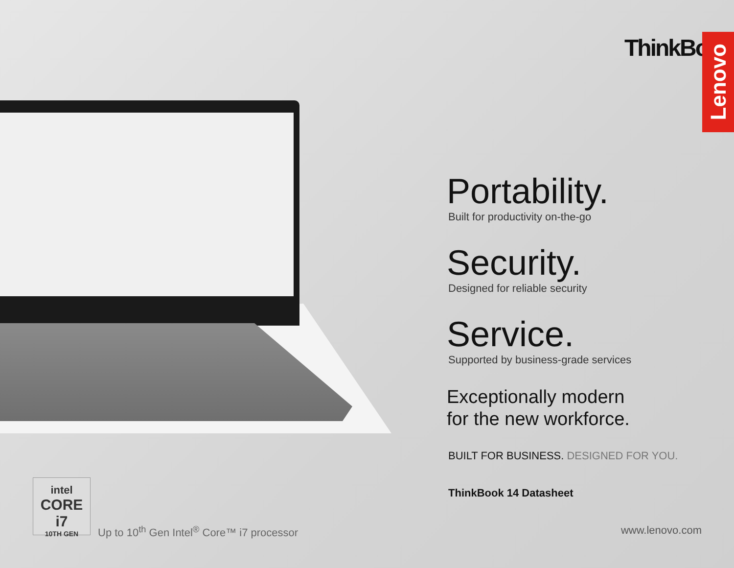ThinkBook Lenovo
Portability.
Built for productivity on-the-go
Security.
Designed for reliable security
Service.
Supported by business-grade services
Exceptionally modern
for the new workforce.
BUILT FOR BUSINESS. DESIGNED FOR YOU.
ThinkBook 14 Datasheet
intel
CORE i7
10TH GEN
Up to 10<sup>th</sup> Gen Intel<sup>®</sup> Core™ i7 processor
www.lenovo.com